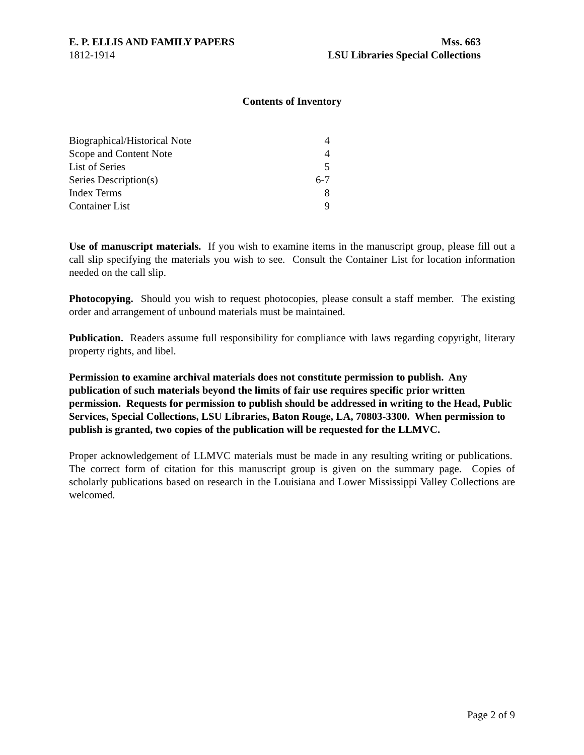E. P. ELLIS AND FAMILY PAPERS
1812-1914
Mss. 663
LSU Libraries Special Collections
Contents of Inventory
| Biographical/Historical Note | 4 |
| Scope and Content Note | 4 |
| List of Series | 5 |
| Series Description(s) | 6-7 |
| Index Terms | 8 |
| Container List | 9 |
Use of manuscript materials. If you wish to examine items in the manuscript group, please fill out a call slip specifying the materials you wish to see. Consult the Container List for location information needed on the call slip.
Photocopying. Should you wish to request photocopies, please consult a staff member. The existing order and arrangement of unbound materials must be maintained.
Publication. Readers assume full responsibility for compliance with laws regarding copyright, literary property rights, and libel.
Permission to examine archival materials does not constitute permission to publish. Any publication of such materials beyond the limits of fair use requires specific prior written permission. Requests for permission to publish should be addressed in writing to the Head, Public Services, Special Collections, LSU Libraries, Baton Rouge, LA, 70803-3300. When permission to publish is granted, two copies of the publication will be requested for the LLMVC.
Proper acknowledgement of LLMVC materials must be made in any resulting writing or publications. The correct form of citation for this manuscript group is given on the summary page. Copies of scholarly publications based on research in the Louisiana and Lower Mississippi Valley Collections are welcomed.
Page 2 of 9